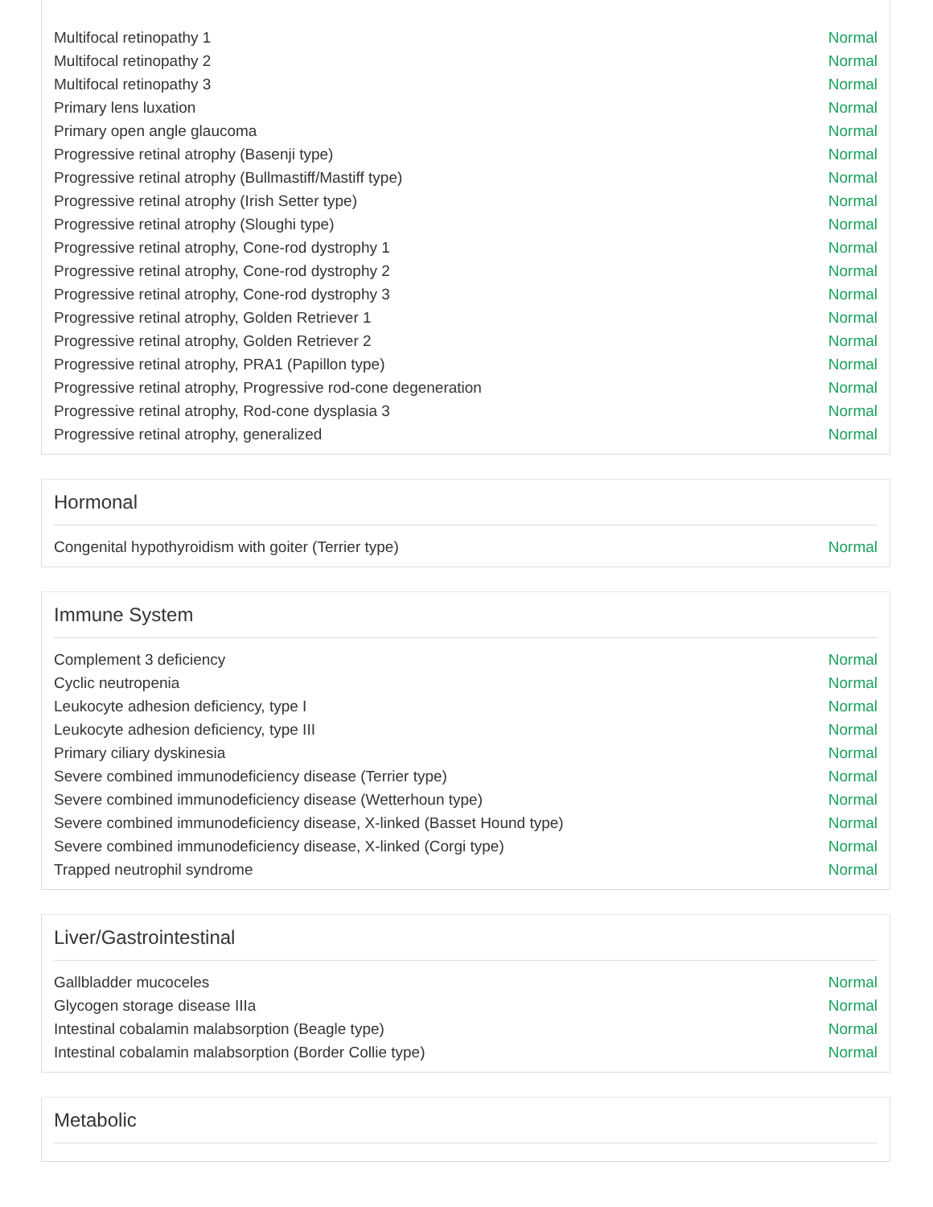| Multifocal retinopathy 1 | Normal |
| Multifocal retinopathy 2 | Normal |
| Multifocal retinopathy 3 | Normal |
| Primary lens luxation | Normal |
| Primary open angle glaucoma | Normal |
| Progressive retinal atrophy (Basenji type) | Normal |
| Progressive retinal atrophy (Bullmastiff/Mastiff type) | Normal |
| Progressive retinal atrophy (Irish Setter type) | Normal |
| Progressive retinal atrophy (Sloughi type) | Normal |
| Progressive retinal atrophy, Cone-rod dystrophy 1 | Normal |
| Progressive retinal atrophy, Cone-rod dystrophy 2 | Normal |
| Progressive retinal atrophy, Cone-rod dystrophy 3 | Normal |
| Progressive retinal atrophy, Golden Retriever 1 | Normal |
| Progressive retinal atrophy, Golden Retriever 2 | Normal |
| Progressive retinal atrophy, PRA1 (Papillon type) | Normal |
| Progressive retinal atrophy, Progressive rod-cone degeneration | Normal |
| Progressive retinal atrophy, Rod-cone dysplasia 3 | Normal |
| Progressive retinal atrophy, generalized | Normal |
Hormonal
| Congenital hypothyroidism with goiter (Terrier type) | Normal |
Immune System
| Complement 3 deficiency | Normal |
| Cyclic neutropenia | Normal |
| Leukocyte adhesion deficiency, type I | Normal |
| Leukocyte adhesion deficiency, type III | Normal |
| Primary ciliary dyskinesia | Normal |
| Severe combined immunodeficiency disease (Terrier type) | Normal |
| Severe combined immunodeficiency disease (Wetterhoun type) | Normal |
| Severe combined immunodeficiency disease, X-linked (Basset Hound type) | Normal |
| Severe combined immunodeficiency disease, X-linked (Corgi type) | Normal |
| Trapped neutrophil syndrome | Normal |
Liver/Gastrointestinal
| Gallbladder mucoceles | Normal |
| Glycogen storage disease IIIa | Normal |
| Intestinal cobalamin malabsorption (Beagle type) | Normal |
| Intestinal cobalamin malabsorption (Border Collie type) | Normal |
Metabolic